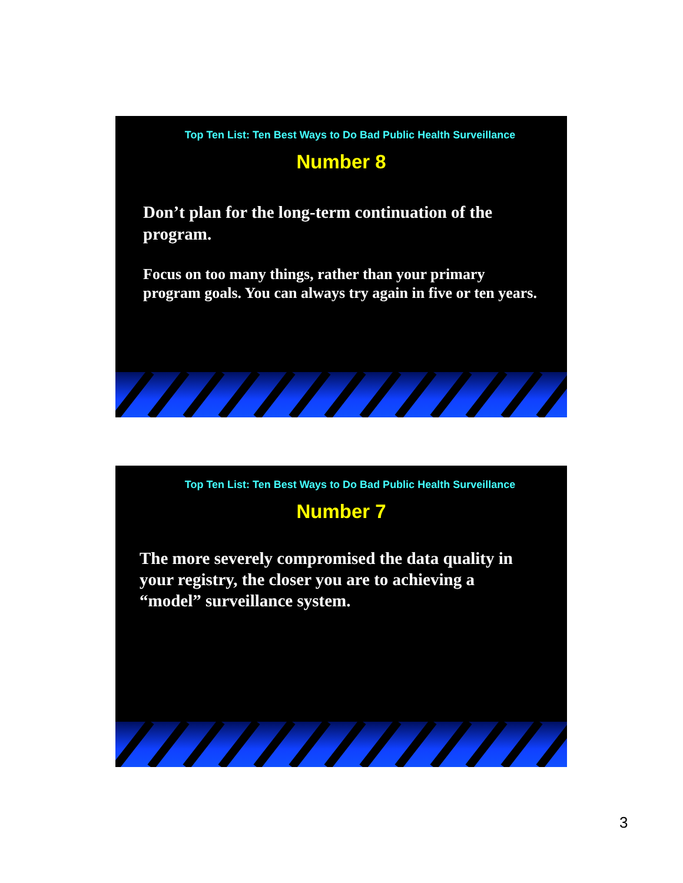Top Ten List: Ten Best Ways to Do Bad Public Health Surveillance
Number 8
Don’t plan for the long-term continuation of the program.
Focus on too many things, rather than your primary program goals. You can always try again in five or ten years.
Top Ten List: Ten Best Ways to Do Bad Public Health Surveillance
Number 7
The more severely compromised the data quality in your registry, the closer you are to achieving a “model” surveillance system.
3